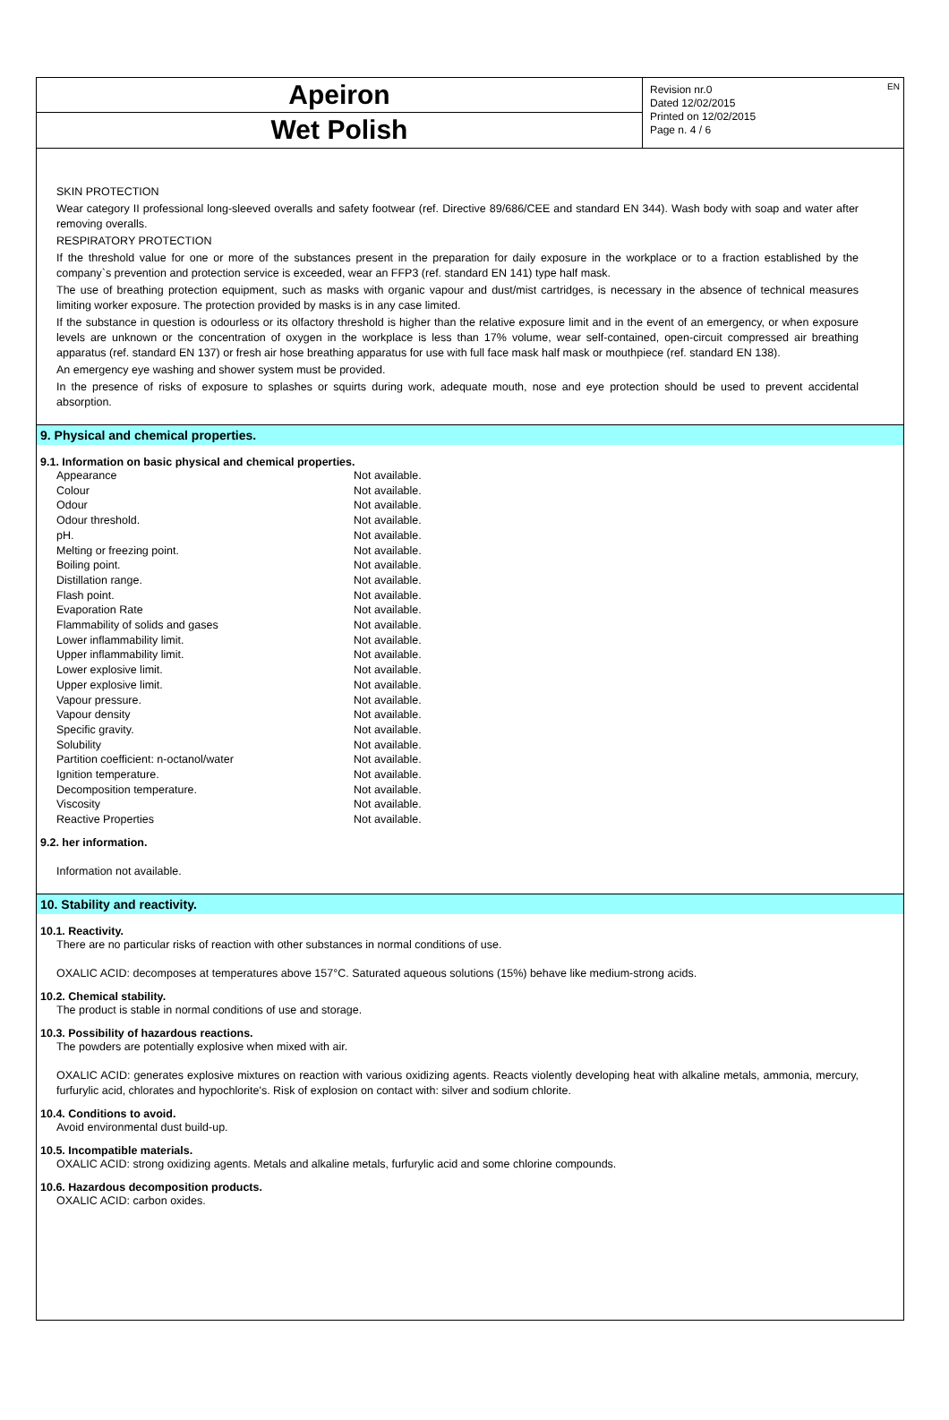Apeiron
Wet Polish
Revision nr.0
Dated 12/02/2015
Printed on 12/02/2015
Page n. 4 / 6
EN
SKIN PROTECTION
Wear category II professional long-sleeved overalls and safety footwear (ref. Directive 89/686/CEE and standard EN 344). Wash body with soap and water after removing overalls.
RESPIRATORY PROTECTION
If the threshold value for one or more of the substances present in the preparation for daily exposure in the workplace or to a fraction established by the company`s prevention and protection service is exceeded, wear an FFP3 (ref. standard EN 141) type half mask.
The use of breathing protection equipment, such as masks with organic vapour and dust/mist cartridges, is necessary in the absence of technical measures limiting worker exposure. The protection provided by masks is in any case limited.
If the substance in question is odourless or its olfactory threshold is higher than the relative exposure limit and in the event of an emergency, or when exposure levels are unknown or the concentration of oxygen in the workplace is less than 17% volume, wear self-contained, open-circuit compressed air breathing apparatus (ref. standard EN 137) or fresh air hose breathing apparatus for use with full face mask half mask or mouthpiece (ref. standard EN 138).
An emergency eye washing and shower system must be provided.
In the presence of risks of exposure to splashes or squirts during work, adequate mouth, nose and eye protection should be used to prevent accidental absorption.
9. Physical and chemical properties.
9.1. Information on basic physical and chemical properties.
| Appearance | Not available. |
| Colour | Not available. |
| Odour | Not available. |
| Odour threshold. | Not available. |
| pH. | Not available. |
| Melting or freezing point. | Not available. |
| Boiling point. | Not available. |
| Distillation range. | Not available. |
| Flash point. | Not available. |
| Evaporation Rate | Not available. |
| Flammability of solids and gases | Not available. |
| Lower inflammability limit. | Not available. |
| Upper inflammability limit. | Not available. |
| Lower explosive limit. | Not available. |
| Upper explosive limit. | Not available. |
| Vapour pressure. | Not available. |
| Vapour density | Not available. |
| Specific gravity. | Not available. |
| Solubility | Not available. |
| Partition coefficient: n-octanol/water | Not available. |
| Ignition temperature. | Not available. |
| Decomposition temperature. | Not available. |
| Viscosity | Not available. |
| Reactive Properties | Not available. |
9.2. her information.
Information not available.
10. Stability and reactivity.
10.1. Reactivity.
There are no particular risks of reaction with other substances in normal conditions of use.
OXALIC ACID: decomposes at temperatures above 157°C. Saturated aqueous solutions (15%) behave like medium-strong acids.
10.2. Chemical stability.
The product is stable in normal conditions of use and storage.
10.3. Possibility of hazardous reactions.
The powders are potentially explosive when mixed with air.
OXALIC ACID: generates explosive mixtures on reaction with various oxidizing agents. Reacts violently developing heat with alkaline metals, ammonia, mercury, furfurylic acid, chlorates and hypochlorite's. Risk of explosion on contact with: silver and sodium chlorite.
10.4. Conditions to avoid.
Avoid environmental dust build-up.
10.5. Incompatible materials.
OXALIC ACID: strong oxidizing agents. Metals and alkaline metals, furfurylic acid and some chlorine compounds.
10.6. Hazardous decomposition products.
OXALIC ACID: carbon oxides.